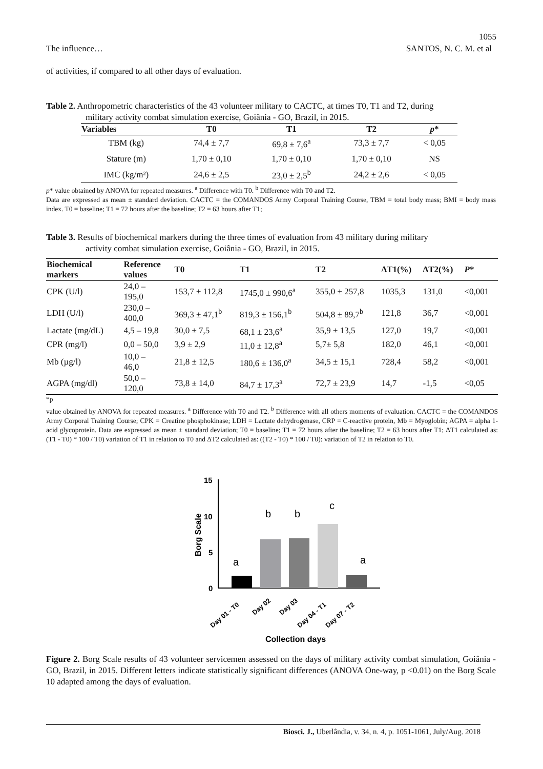1055
The influence… SANTOS, N. C. M. et al
of activities, if compared to all other days of evaluation.
Table 2. Anthropometric characteristics of the 43 volunteer military to CACTC, at times T0, T1 and T2, during
military activity combat simulation exercise, Goiânia - GO, Brazil, in 2015.
| Variables | T0 | T1 | T2 | p * |
| --- | --- | --- | --- | --- |
| TBM (kg) | 74,4 ± 7,7 | 69,8 ± 7,6<sup>a</sup> | 73,3 ± 7,7 | < 0,05 |
| Stature (m) | 1,70 ± 0,10 | 1,70 ± 0,10 | 1,70 ± 0,10 | NS |
| IMC (kg/m²) | 24,6 ± 2,5 | 23,0 ± 2,5<sup>b</sup> | 24,2 ± 2,6 | < 0,05 |
p* value obtained by ANOVA for repeated measures. <sup>a</sup> Difference with T0. <sup>b</sup> Difference with T0 and T2.
Data are expressed as mean ± standard deviation. CACTC = the COMANDOS Army Corporal Training Course, TBM = total body mass; BMI = body mass index. T0 = baseline; T1 = 72 hours after the baseline; T2 = 63 hours after T1;
Table 3. Results of biochemical markers during the three times of evaluation from 43 military during military
activity combat simulation exercise, Goiânia - GO, Brazil, in 2015.
| Biochemical markers | Reference values | T0 | T1 | T2 | ΔT1(%) | ΔT2(%) | P * |
| --- | --- | --- | --- | --- | --- | --- | --- |
| CPK (U/l) | 24,0 – 195,0 | 153,7 ± 112,8 | 1745,0 ± 990,6<sup>a</sup> | 355,0 ± 257,8 | 1035,3 | 131,0 | <0,001 |
| LDH (U/l) | 230,0 – 400,0 | 369,3 ± 47,1<sup>b</sup> | 819,3 ± 156,1<sup>b</sup> | 504,8 ± 89,7<sup>b</sup> | 121,8 | 36,7 | <0,001 |
| Lactate (mg/dL) | 4,5 – 19,8 | 30,0 ± 7,5 | 68,1 ± 23,6<sup>a</sup> | 35,9 ± 13,5 | 127,0 | 19,7 | <0,001 |
| CPR (mg/l) | 0,0 – 50,0 | 3,9 ± 2,9 | 11,0 ± 12,8<sup>a</sup> | 5,7± 5,8 | 182,0 | 46,1 | <0,001 |
| Mb (µg/l) | 10,0 – 46,0 | 21,8 ± 12,5 | 180,6 ± 136,0<sup>a</sup> | 34,5 ± 15,1 | 728,4 | 58,2 | <0,001 |
| AGPA (mg/dl) | 50,0 – 120,0 | 73,8 ± 14,0 | 84,7 ± 17,3<sup>a</sup> | 72,7 ± 23,9 | 14,7 | -1,5 | <0,05 |
*p
value obtained by ANOVA for repeated measures. <sup>a</sup> Difference with T0 and T2. <sup>b</sup> Difference with all others moments of evaluation. CACTC = the COMANDOS Army Corporal Training Course; CPK = Creatine phosphokinase; LDH = Lactate dehydrogenase, CRP = C-reactive protein, Mb = Myoglobin; AGPA = alpha 1-acid glycoprotein. Data are expressed as mean ± standard deviation; T0 = baseline; T1 = 72 hours after the baseline; T2 = 63 hours after T1; ΔT1 calculated as: (T1 - T0) * 100 / T0) variation of T1 in relation to T0 and ΔT2 calculated as: ((T2 - T0) * 100 / T0): variation of T2 in relation to T0.
15
10
5
0
Borg Scale
a
b
b
c
a
Day 01 - T0
Day 02
Day 03
Day 04 - T1
Day 07 - T2
Collection days
Figure 2. Borg Scale results of 43 volunteer servicemen assessed on the days of military activity combat simulation, Goiânia - GO, Brazil, in 2015. Different letters indicate statistically significant differences (ANOVA One-way, p <0.01) on the Borg Scale 10 adapted among the days of evaluation.
Biosci. J., Uberlândia, v. 34, n. 4, p. 1051-1061, July/Aug. 2018